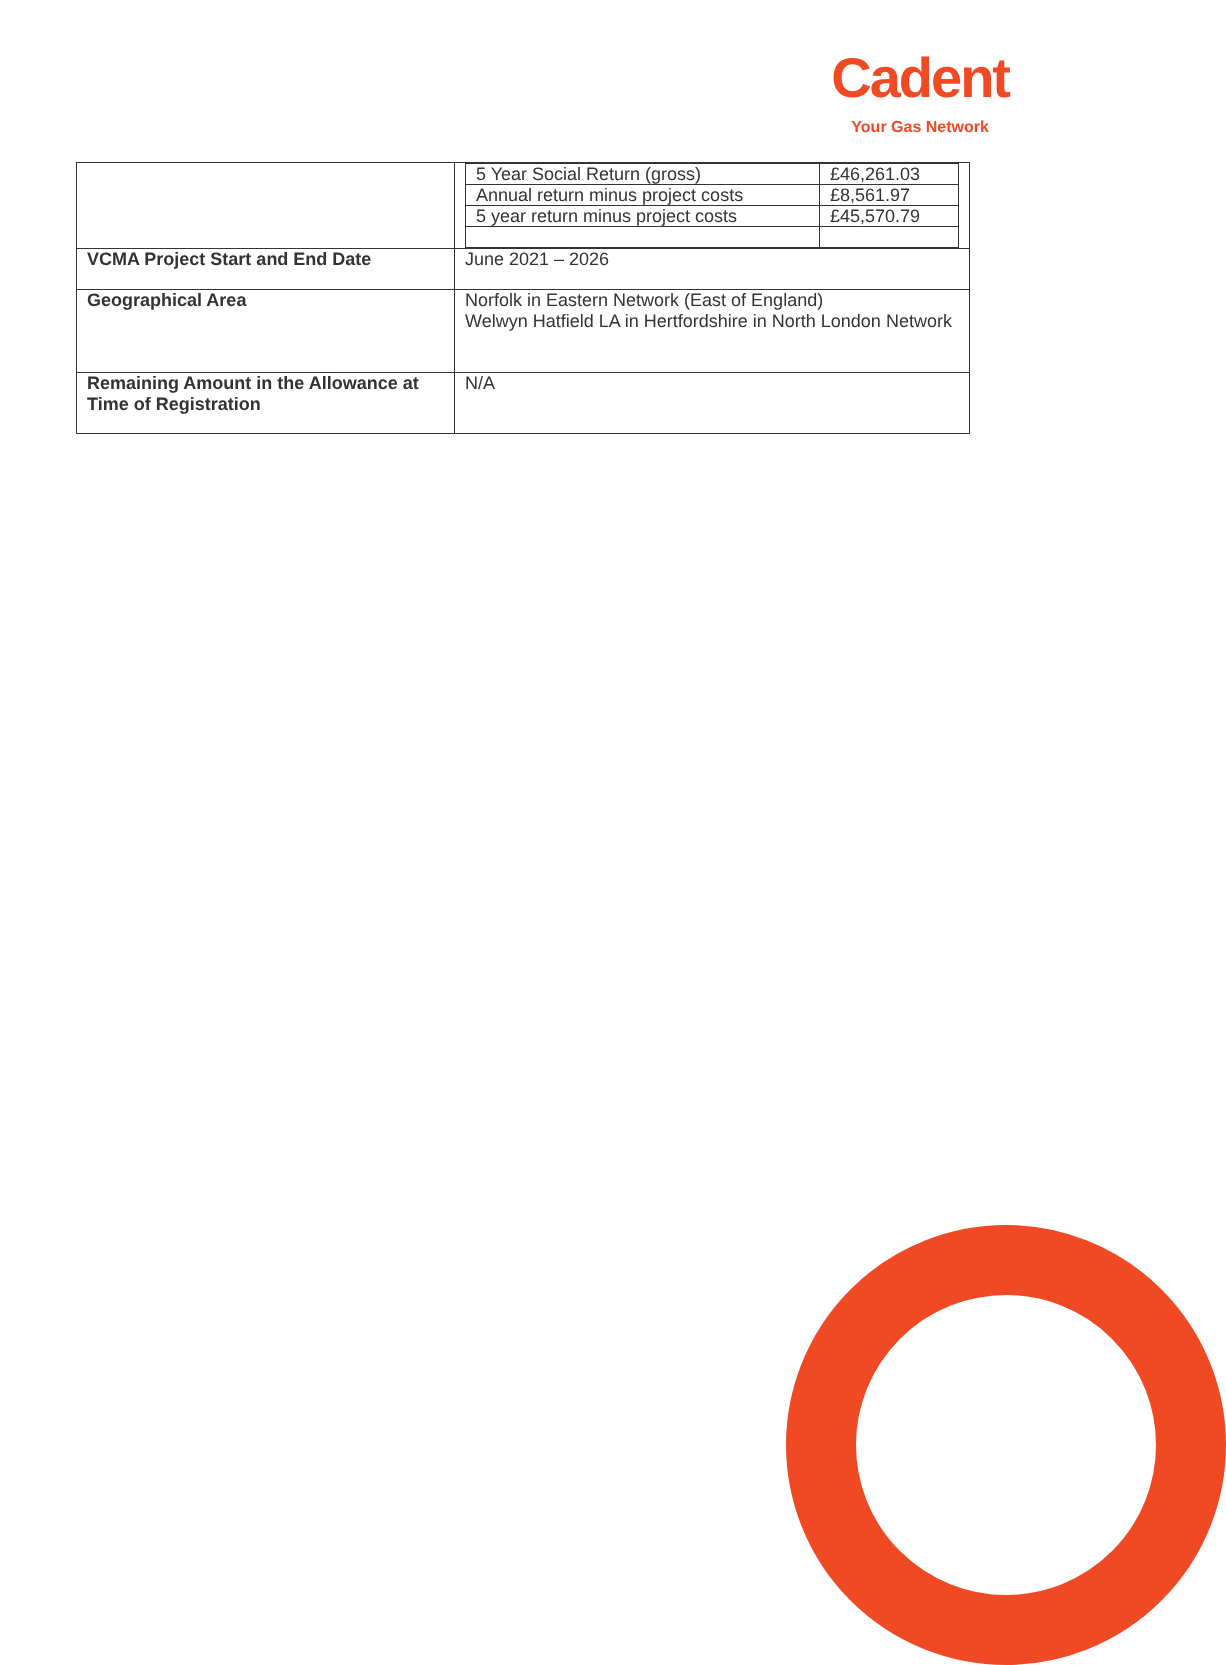Cadent
Your Gas Network
| | / 5 Year Social Return (gross) / £46,261.03 / / Annual return minus project costs / £8,561.97 / / 5 year return minus project costs / £45,570.79 / |
| VCMA Project Start and End Date | June 2021 – 2026 |
| Geographical Area | Norfolk in Eastern Network (East of England) Welwyn Hatfield LA in Hertfordshire in North London Network |
| Remaining Amount in the Allowance at Time of Registration | N/A |